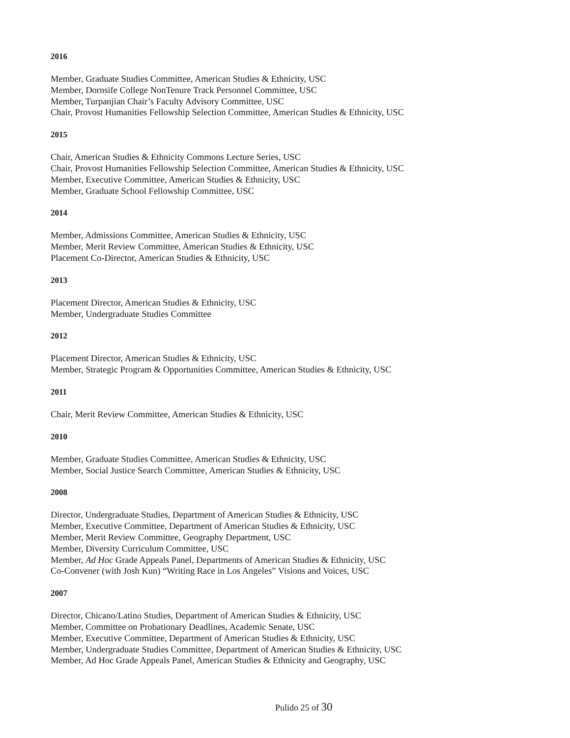2016
Member, Graduate Studies Committee, American Studies & Ethnicity, USC
Member, Dornsife College NonTenure Track Personnel Committee, USC
Member, Turpanjian Chair’s Faculty Advisory Committee, USC
Chair, Provost Humanities Fellowship Selection Committee, American Studies & Ethnicity, USC
2015
Chair, American Studies & Ethnicity Commons Lecture Series, USC
Chair, Provost Humanities Fellowship Selection Committee, American Studies & Ethnicity, USC
Member, Executive Committee, American Studies & Ethnicity, USC
Member, Graduate School Fellowship Committee, USC
2014
Member, Admissions Committee, American Studies & Ethnicity, USC
Member, Merit Review Committee, American Studies & Ethnicity, USC
Placement Co-Director, American Studies & Ethnicity, USC
2013
Placement Director, American Studies & Ethnicity, USC
Member, Undergraduate Studies Committee
2012
Placement Director, American Studies & Ethnicity, USC
Member, Strategic Program & Opportunities Committee, American Studies & Ethnicity, USC
2011
Chair, Merit Review Committee, American Studies & Ethnicity, USC
2010
Member, Graduate Studies Committee, American Studies & Ethnicity, USC
Member, Social Justice Search Committee, American Studies & Ethnicity, USC
2008
Director, Undergraduate Studies, Department of American Studies & Ethnicity, USC
Member, Executive Committee, Department of American Studies & Ethnicity, USC
Member, Merit Review Committee, Geography Department, USC
Member, Diversity Curriculum Committee, USC
Member, Ad Hoc Grade Appeals Panel, Departments of American Studies & Ethnicity, USC
Co-Convener (with Josh Kun) “Writing Race in Los Angeles” Visions and Voices, USC
2007
Director, Chicano/Latino Studies, Department of American Studies & Ethnicity, USC
Member, Committee on Probationary Deadlines, Academic Senate, USC
Member, Executive Committee, Department of American Studies & Ethnicity, USC
Member, Undergraduate Studies Committee, Department of American Studies & Ethnicity, USC
Member, Ad Hoc Grade Appeals Panel, American Studies & Ethnicity and Geography, USC
Pulido 25 of 30